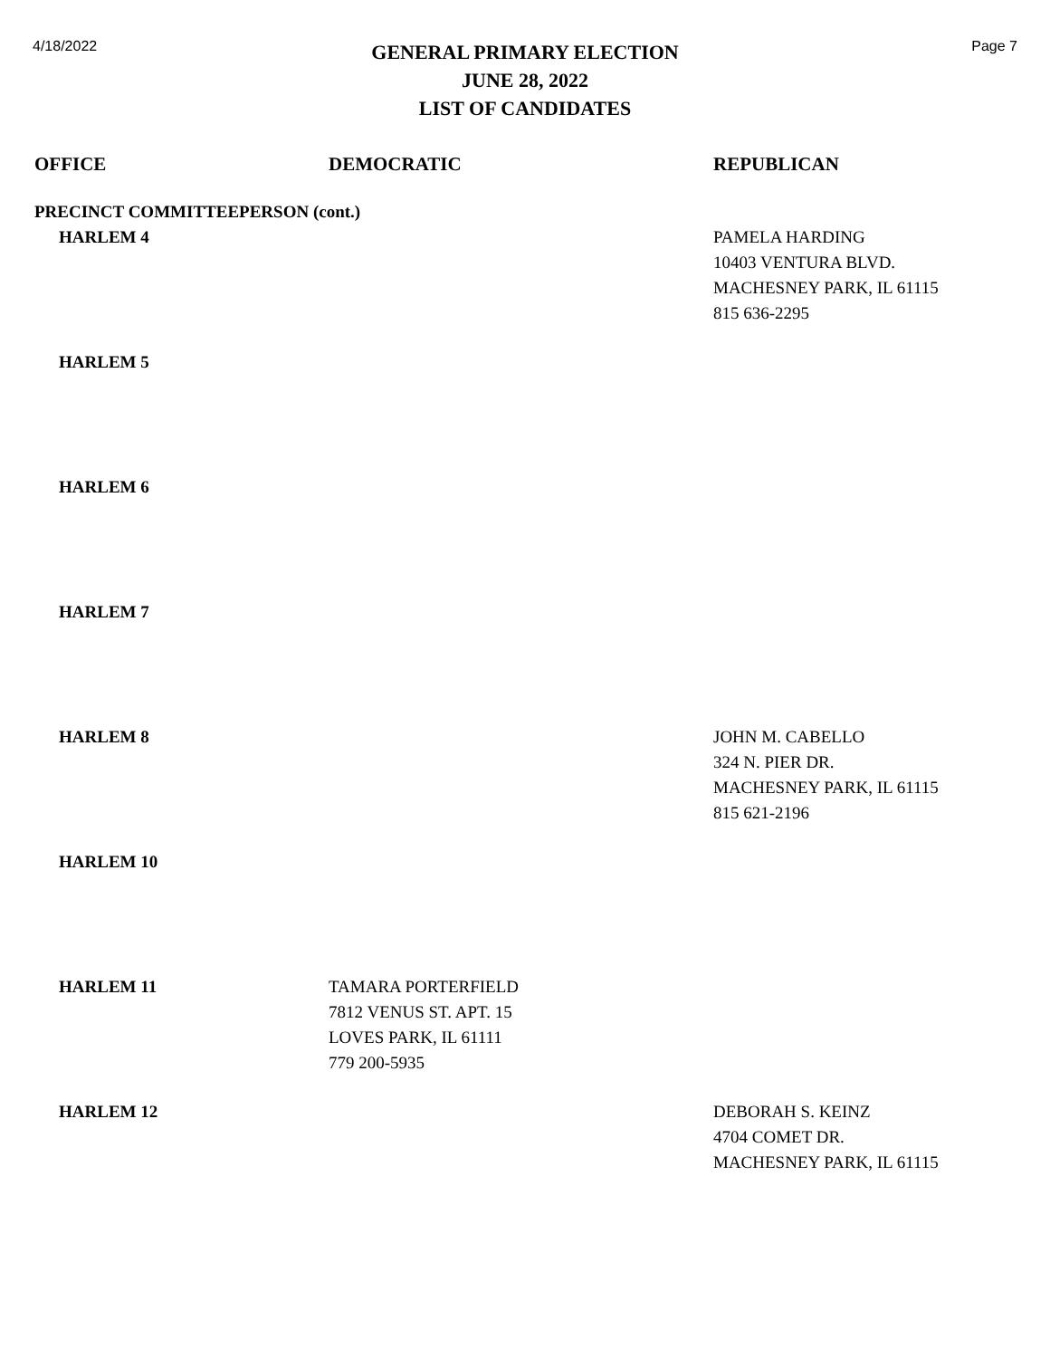4/18/2022
GENERAL PRIMARY ELECTION
JUNE 28, 2022
LIST OF CANDIDATES
Page 7
| OFFICE | DEMOCRATIC | REPUBLICAN |
| --- | --- | --- |
| PRECINCT COMMITTEEPERSON (cont.) | | |
| HARLEM 4 | | PAMELA HARDING 10403 VENTURA BLVD. MACHESNEY PARK, IL 61115 815 636-2295 |
| HARLEM 5 | | |
| HARLEM 6 | | |
| HARLEM 7 | | |
| HARLEM 8 | | JOHN M. CABELLO 324 N. PIER DR. MACHESNEY PARK, IL 61115 815 621-2196 |
| HARLEM 10 | | |
| HARLEM 11 | TAMARA PORTERFIELD 7812 VENUS ST. APT. 15 LOVES PARK, IL 61111 779 200-5935 | |
| HARLEM 12 | | DEBORAH S. KEINZ 4704 COMET DR. MACHESNEY PARK, IL 61115 |